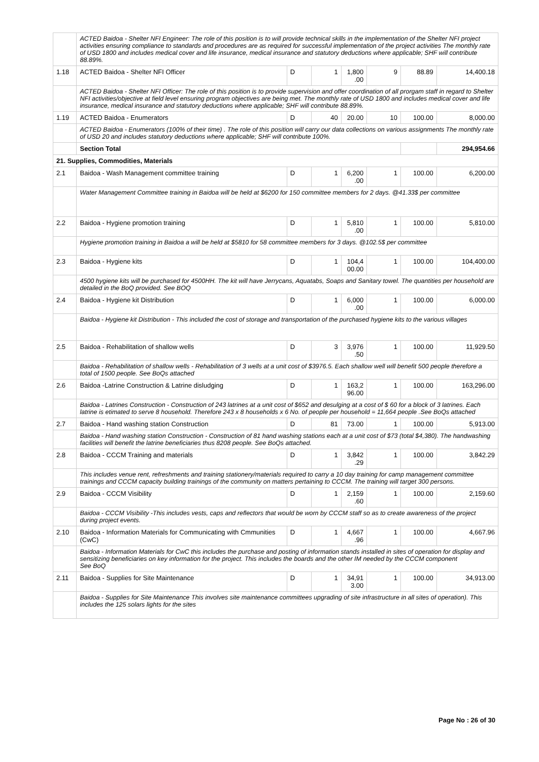| | ACTED Baidoa - Shelter NFI Engineer: The role of this position is to will provide technical skills in the implementation of the Shelter NFI project activities ensuring compliance to standards and procedures are as required for successful implementation of the project activities The monthly rate of USD 1800 and includes medical cover and life insurance, medical insurance and statutory deductions where applicable; SHF will contribute 88.89%. | | | | | | |
| 1.18 | ACTED Baidoa - Shelter NFI Officer | D | 1 | 1,800 .00 | 9 | 88.89 | 14,400.18 |
| | ACTED Baidoa - Shelter NFI Officer: The role of this position is to provide supervision and offer coordination of all prorgam staff in regard to Shelter NFI activities/objective at field level ensuring program objectives are being met. The monthly rate of USD 1800 and includes medical cover and life insurance, medical insurance and statutory deductions where applicable; SHF will contribute 88.89%. | | | | | | |
| 1.19 | ACTED Baidoa - Enumerators | D | 40 | 20.00 | 10 | 100.00 | 8,000.00 |
| | ACTED Baidoa - Enumerators (100% of their time) . The role of this position will carry our data collections on various assignments The monthly rate of USD 20 and includes statutory deductions where applicable; SHF will contribute 100%. | | | | | | |
| | Section Total | | | | | | 294,954.66 |
| 21. Supplies, Commodities, Materials | | | | | | | |
| 2.1 | Baidoa - Wash Management committee training | D | 1 | 6,200 .00 | 1 | 100.00 | 6,200.00 |
| | Water Management Committee training in Baidoa will be held at $6200 for 150 committee members for 2 days. @41.33$ per committee | | | | | | |
| 2.2 | Baidoa - Hygiene promotion training | D | 1 | 5,810 .00 | 1 | 100.00 | 5,810.00 |
| | Hygiene promotion training in Baidoa a will be held at $5810 for 58 committee members for 3 days. @102.5$ per committee | | | | | | |
| 2.3 | Baidoa - Hygiene kits | D | 1 | 104,4 00.00 | 1 | 100.00 | 104,400.00 |
| | 4500 hygiene kits will be purchased for 4500HH. The kit will have Jerrycans, Aquatabs, Soaps and Sanitary towel. The quantities per household are detailed in the BoQ provided. See BOQ | | | | | | |
| 2.4 | Baidoa - Hygiene kit Distribution | D | 1 | 6,000 .00 | 1 | 100.00 | 6,000.00 |
| | Baidoa - Hygiene kit Distribution - This included the cost of storage and transportation of the purchased hygiene kits to the various villages | | | | | | |
| 2.5 | Baidoa - Rehabilitation of shallow wells | D | 3 | 3,976 .50 | 1 | 100.00 | 11,929.50 |
| | Baidoa - Rehabilitation of shallow wells - Rehabilitation of 3 wells at a unit cost of $3976.5. Each shallow well will benefit 500 people therefore a total of 1500 people. See BoQs attached | | | | | | |
| 2.6 | Baidoa -Latrine Construction & Latrine disludging | D | 1 | 163,2 96.00 | 1 | 100.00 | 163,296.00 |
| | Baidoa - Latrines Construction - Construction of 243 latrines at a unit cost of $652 and desulging at a cost of $ 60 for a block of 3 latrines. Each latrine is etimated to serve 8 household. Therefore 243 x 8 households x 6 No. of people per household = 11,664 people .See BoQs attached | | | | | | |
| 2.7 | Baidoa - Hand washing station Construction | D | 81 | 73.00 | 1 | 100.00 | 5,913.00 |
| | Baidoa - Hand washing station Construction - Construction of 81 hand washing stations each at a unit cost of $73 (total $4,380). The handwashing facilities will benefit the latrine beneficiaries thus 8208 people. See BoQs attached. | | | | | | |
| 2.8 | Baidoa - CCCM Training and materials | D | 1 | 3,842 .29 | 1 | 100.00 | 3,842.29 |
| | This includes venue rent, refreshments and training stationery/materials required to carry a 10 day training for camp management committee trainings and CCCM capacity building trainings of the community on matters pertaining to CCCM. The training will target 300 persons. | | | | | | |
| 2.9 | Baidoa - CCCM Visibility | D | 1 | 2,159 .60 | 1 | 100.00 | 2,159.60 |
| | Baidoa - CCCM Visibility -This includes vests, caps and reflectors that would be worn by CCCM staff so as to create awareness of the project during project events. | | | | | | |
| 2.10 | Baidoa - Information Materials for Communicating with Cmmunities (CwC) | D | 1 | 4,667 .96 | 1 | 100.00 | 4,667.96 |
| | Baidoa - Information Materials for CwC this includes the purchase and posting of information stands installed in sites of operation for display and sensitizing beneficiaries on key information for the project. This includes the boards and the other IM needed by the CCCM component See BoQ | | | | | | |
| 2.11 | Baidoa - Supplies for Site Maintenance | D | 1 | 34,91 3.00 | 1 | 100.00 | 34,913.00 |
| | Baidoa - Supplies for Site Maintenance This involves site maintenance committees upgrading of site infrastructure in all sites of operation). This includes the 125 solars lights for the sites | | | | | | |
Page No : 26 of 30